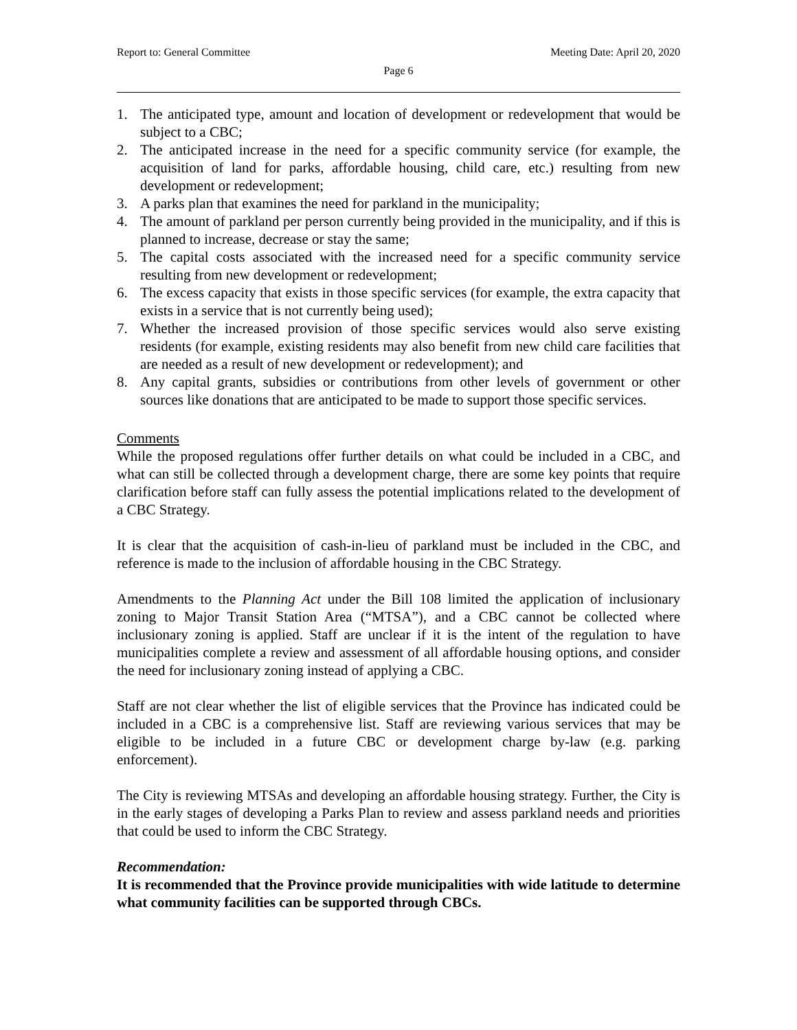Report to: General Committee Meeting Date: April 20, 2020
Page 6
1. The anticipated type, amount and location of development or redevelopment that would be subject to a CBC;
2. The anticipated increase in the need for a specific community service (for example, the acquisition of land for parks, affordable housing, child care, etc.) resulting from new development or redevelopment;
3. A parks plan that examines the need for parkland in the municipality;
4. The amount of parkland per person currently being provided in the municipality, and if this is planned to increase, decrease or stay the same;
5. The capital costs associated with the increased need for a specific community service resulting from new development or redevelopment;
6. The excess capacity that exists in those specific services (for example, the extra capacity that exists in a service that is not currently being used);
7. Whether the increased provision of those specific services would also serve existing residents (for example, existing residents may also benefit from new child care facilities that are needed as a result of new development or redevelopment); and
8. Any capital grants, subsidies or contributions from other levels of government or other sources like donations that are anticipated to be made to support those specific services.
Comments
While the proposed regulations offer further details on what could be included in a CBC, and what can still be collected through a development charge, there are some key points that require clarification before staff can fully assess the potential implications related to the development of a CBC Strategy.
It is clear that the acquisition of cash-in-lieu of parkland must be included in the CBC, and reference is made to the inclusion of affordable housing in the CBC Strategy.
Amendments to the Planning Act under the Bill 108 limited the application of inclusionary zoning to Major Transit Station Area (“MTSA”), and a CBC cannot be collected where inclusionary zoning is applied. Staff are unclear if it is the intent of the regulation to have municipalities complete a review and assessment of all affordable housing options, and consider the need for inclusionary zoning instead of applying a CBC.
Staff are not clear whether the list of eligible services that the Province has indicated could be included in a CBC is a comprehensive list. Staff are reviewing various services that may be eligible to be included in a future CBC or development charge by-law (e.g. parking enforcement).
The City is reviewing MTSAs and developing an affordable housing strategy. Further, the City is in the early stages of developing a Parks Plan to review and assess parkland needs and priorities that could be used to inform the CBC Strategy.
Recommendation:
It is recommended that the Province provide municipalities with wide latitude to determine what community facilities can be supported through CBCs.